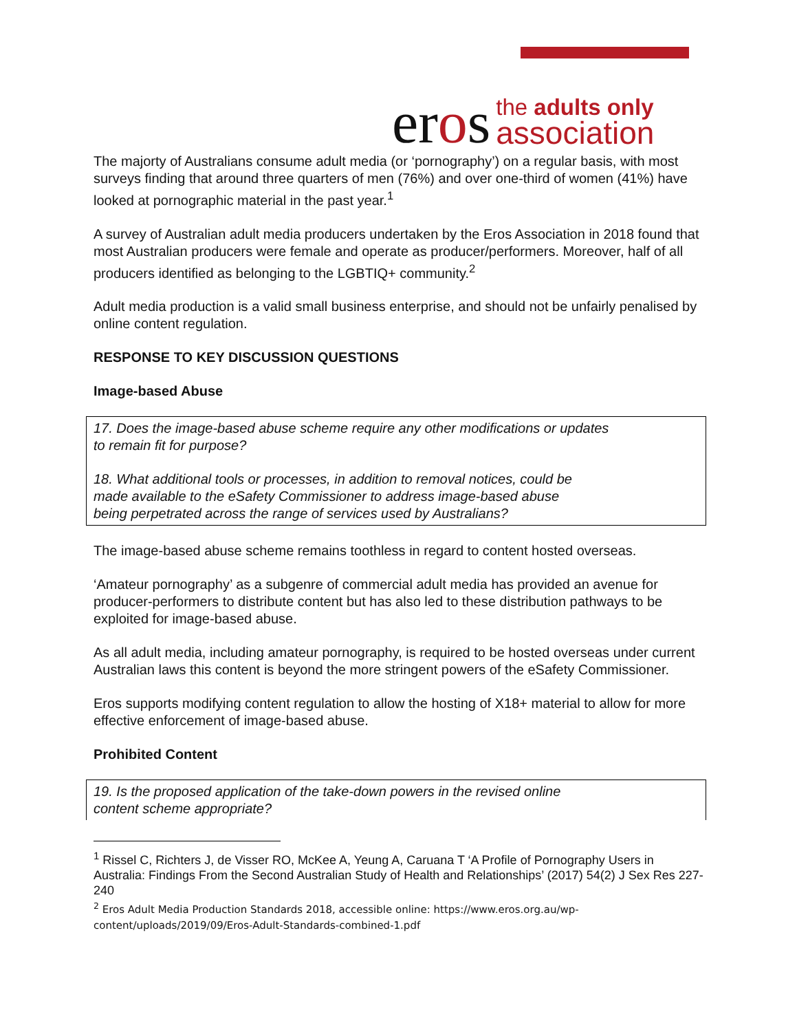eros
the adults only
association
The majorty of Australians consume adult media (or ‘pornography’) on a regular basis, with most surveys finding that around three quarters of men (76%) and over one-third of women (41%) have looked at pornographic material in the past year.<sup>1</sup>
A survey of Australian adult media producers undertaken by the Eros Association in 2018 found that most Australian producers were female and operate as producer/performers. Moreover, half of all producers identified as belonging to the LGBTIQ+ community.<sup>2</sup>
Adult media production is a valid small business enterprise, and should not be unfairly penalised by online content regulation.
RESPONSE TO KEY DISCUSSION QUESTIONS
Image-based Abuse
17. Does the image-based abuse scheme require any other modifications or updates
to remain fit for purpose?
18. What additional tools or processes, in addition to removal notices, could be
made available to the eSafety Commissioner to address image-based abuse
being perpetrated across the range of services used by Australians?
The image-based abuse scheme remains toothless in regard to content hosted overseas.
‘Amateur pornography’ as a subgenre of commercial adult media has provided an avenue for producer-performers to distribute content but has also led to these distribution pathways to be exploited for image-based abuse.
As all adult media, including amateur pornography, is required to be hosted overseas under current Australian laws this content is beyond the more stringent powers of the eSafety Commissioner.
Eros supports modifying content regulation to allow the hosting of X18+ material to allow for more effective enforcement of image-based abuse.
Prohibited Content
19. Is the proposed application of the take-down powers in the revised online
content scheme appropriate?
<sup>1</sup> Rissel C, Richters J, de Visser RO, McKee A, Yeung A, Caruana T ‘A Profile of Pornography Users in Australia: Findings From the Second Australian Study of Health and Relationships’ (2017) 54(2) J Sex Res 227-240
<sup>2</sup> Eros Adult Media Production Standards 2018, accessible online: https://www.eros.org.au/wp-content/uploads/2019/09/Eros-Adult-Standards-combined-1.pdf